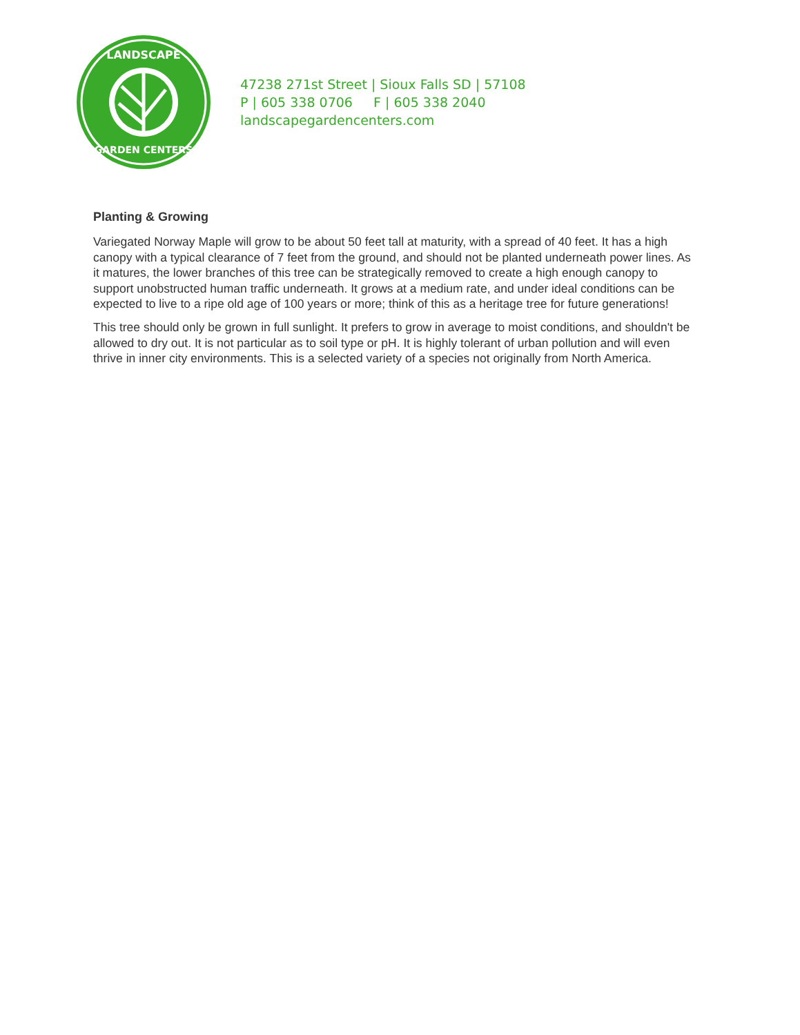LANDSCAPE
GARDEN CENTERS
47238 271st Street | Sioux Falls SD | 57108
P | 605 338 0706 F | 605 338 2040
landscapegardencenters.com
Planting & Growing
Variegated Norway Maple will grow to be about 50 feet tall at maturity, with a spread of 40 feet. It has a high canopy with a typical clearance of 7 feet from the ground, and should not be planted underneath power lines. As it matures, the lower branches of this tree can be strategically removed to create a high enough canopy to support unobstructed human traffic underneath. It grows at a medium rate, and under ideal conditions can be expected to live to a ripe old age of 100 years or more; think of this as a heritage tree for future generations!
This tree should only be grown in full sunlight. It prefers to grow in average to moist conditions, and shouldn't be allowed to dry out. It is not particular as to soil type or pH. It is highly tolerant of urban pollution and will even thrive in inner city environments. This is a selected variety of a species not originally from North America.